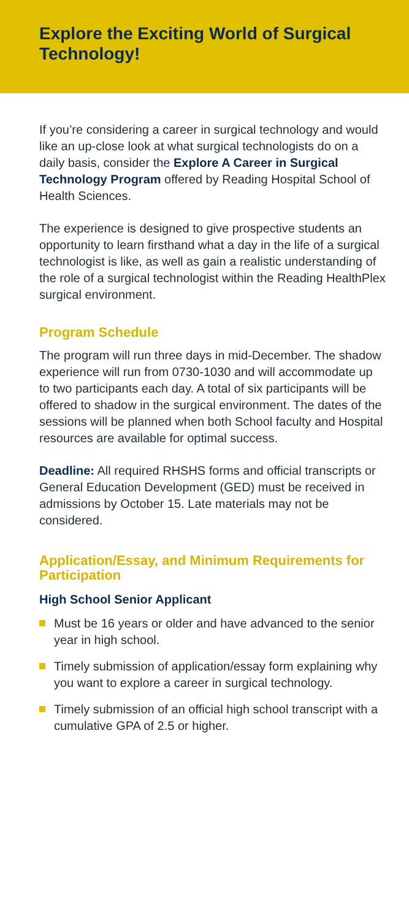Explore the Exciting World of Surgical Technology!
If you’re considering a career in surgical technology and would like an up-close look at what surgical technologists do on a daily basis, consider the Explore A Career in Surgical Technology Program offered by Reading Hospital School of Health Sciences.
The experience is designed to give prospective students an opportunity to learn firsthand what a day in the life of a surgical technologist is like, as well as gain a realistic understanding of the role of a surgical technologist within the Reading HealthPlex surgical environment.
Program Schedule
The program will run three days in mid-December. The shadow experience will run from 0730-1030 and will accommodate up to two participants each day. A total of six participants will be offered to shadow in the surgical environment. The dates of the sessions will be planned when both School faculty and Hospital resources are available for optimal success.
Deadline: All required RHSHS forms and official transcripts or General Education Development (GED) must be received in admissions by October 15. Late materials may not be considered.
Application/Essay, and Minimum Requirements for Participation
High School Senior Applicant
Must be 16 years or older and have advanced to the senior year in high school.
Timely submission of application/essay form explaining why you want to explore a career in surgical technology.
Timely submission of an official high school transcript with a cumulative GPA of 2.5 or higher.